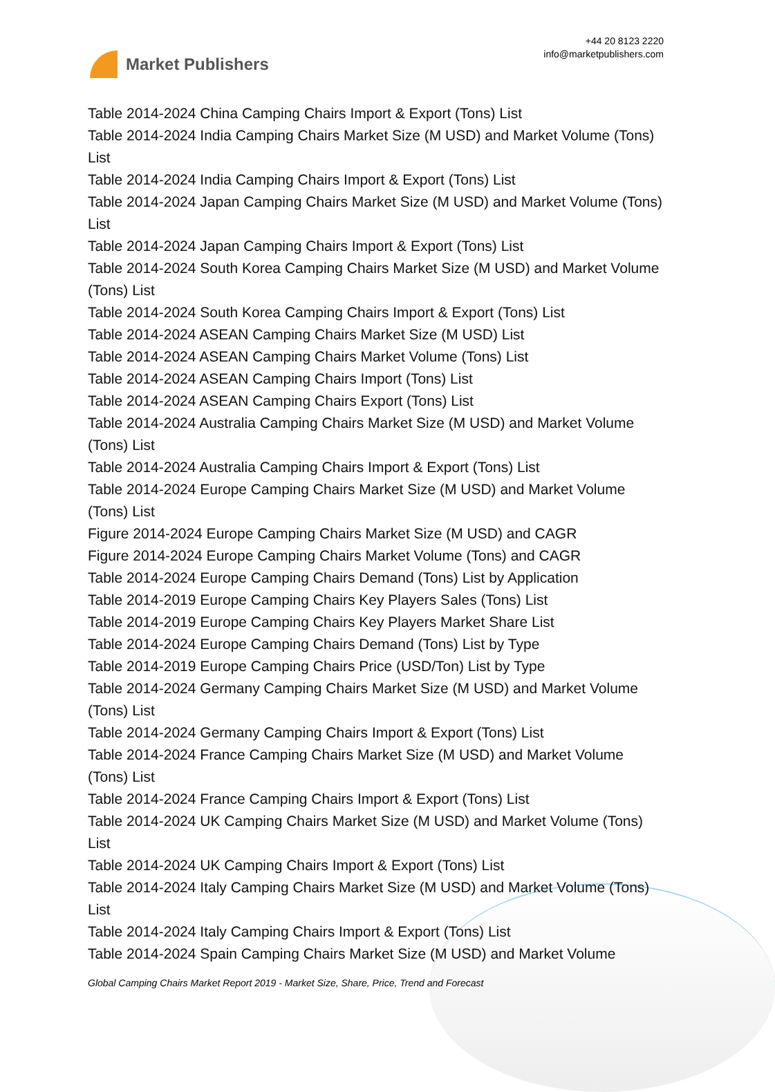Market Publishers
+44 20 8123 2220
info@marketpublishers.com
Table 2014-2024 China Camping Chairs Import & Export (Tons) List
Table 2014-2024 India Camping Chairs Market Size (M USD) and Market Volume (Tons) List
Table 2014-2024 India Camping Chairs Import & Export (Tons) List
Table 2014-2024 Japan Camping Chairs Market Size (M USD) and Market Volume (Tons) List
Table 2014-2024 Japan Camping Chairs Import & Export (Tons) List
Table 2014-2024 South Korea Camping Chairs Market Size (M USD) and Market Volume (Tons) List
Table 2014-2024 South Korea Camping Chairs Import & Export (Tons) List
Table 2014-2024 ASEAN Camping Chairs Market Size (M USD) List
Table 2014-2024 ASEAN Camping Chairs Market Volume (Tons) List
Table 2014-2024 ASEAN Camping Chairs Import (Tons) List
Table 2014-2024 ASEAN Camping Chairs Export (Tons) List
Table 2014-2024 Australia Camping Chairs Market Size (M USD) and Market Volume (Tons) List
Table 2014-2024 Australia Camping Chairs Import & Export (Tons) List
Table 2014-2024 Europe Camping Chairs Market Size (M USD) and Market Volume (Tons) List
Figure 2014-2024 Europe Camping Chairs Market Size (M USD) and CAGR
Figure 2014-2024 Europe Camping Chairs Market Volume (Tons) and CAGR
Table 2014-2024 Europe Camping Chairs Demand (Tons) List by Application
Table 2014-2019 Europe Camping Chairs Key Players Sales (Tons) List
Table 2014-2019 Europe Camping Chairs Key Players Market Share List
Table 2014-2024 Europe Camping Chairs Demand (Tons) List by Type
Table 2014-2019 Europe Camping Chairs Price (USD/Ton) List by Type
Table 2014-2024 Germany Camping Chairs Market Size (M USD) and Market Volume (Tons) List
Table 2014-2024 Germany Camping Chairs Import & Export (Tons) List
Table 2014-2024 France Camping Chairs Market Size (M USD) and Market Volume (Tons) List
Table 2014-2024 France Camping Chairs Import & Export (Tons) List
Table 2014-2024 UK Camping Chairs Market Size (M USD) and Market Volume (Tons) List
Table 2014-2024 UK Camping Chairs Import & Export (Tons) List
Table 2014-2024 Italy Camping Chairs Market Size (M USD) and Market Volume (Tons) List
Table 2014-2024 Italy Camping Chairs Import & Export (Tons) List
Table 2014-2024 Spain Camping Chairs Market Size (M USD) and Market Volume
Global Camping Chairs Market Report 2019 - Market Size, Share, Price, Trend and Forecast